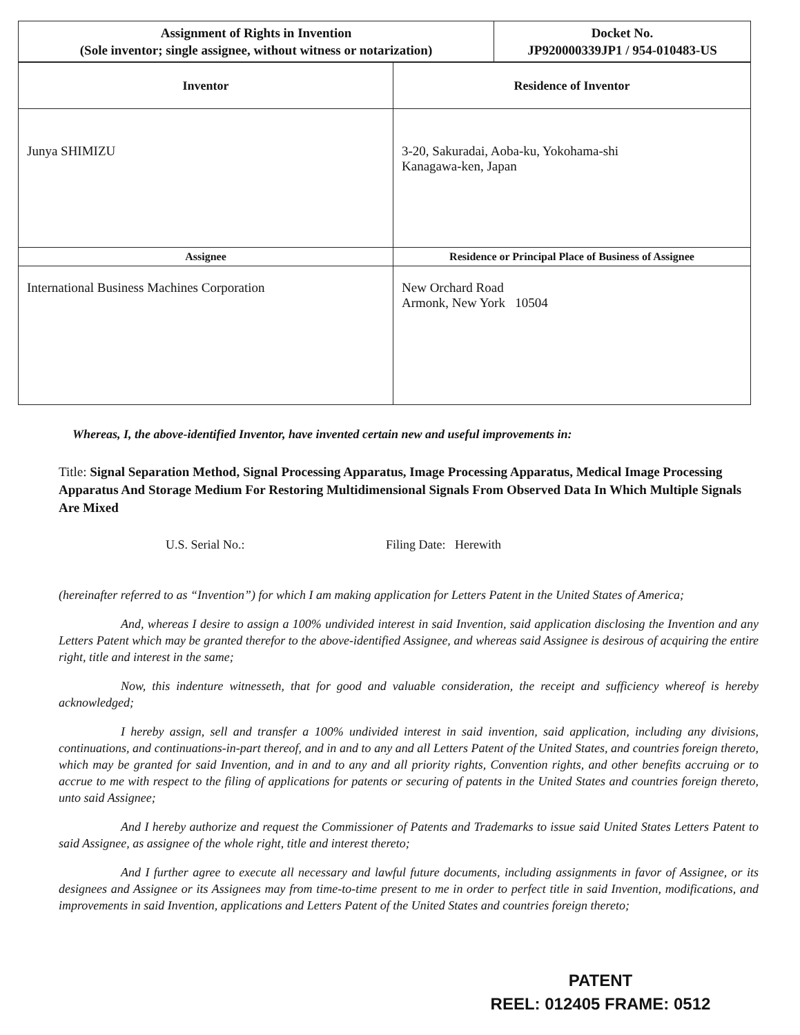| Assignment of Rights in Invention (Sole inventor; single assignee, without witness or notarization) | Docket No. JP920000339JP1 / 954-010483-US |
| --- | --- |
| Inventor | Residence of Inventor |
| --- | --- |
| Junya SHIMIZU | 3-20, Sakuradai, Aoba-ku, Yokohama-shi Kanagawa-ken, Japan |
| Assignee | Residence or Principal Place of Business of Assignee |
| International Business Machines Corporation | New Orchard Road Armonk, New York 10504 |
Whereas, I, the above-identified Inventor, have invented certain new and useful improvements in:
Title: Signal Separation Method, Signal Processing Apparatus, Image Processing Apparatus, Medical Image Processing Apparatus And Storage Medium For Restoring Multidimensional Signals From Observed Data In Which Multiple Signals Are Mixed
U.S. Serial No.: Filing Date: Herewith
(hereinafter referred to as “Invention”) for which I am making application for Letters Patent in the United States of America;
And, whereas I desire to assign a 100% undivided interest in said Invention, said application disclosing the Invention and any Letters Patent which may be granted therefor to the above-identified Assignee, and whereas said Assignee is desirous of acquiring the entire right, title and interest in the same;
Now, this indenture witnesseth, that for good and valuable consideration, the receipt and sufficiency whereof is hereby acknowledged;
I hereby assign, sell and transfer a 100% undivided interest in said invention, said application, including any divisions, continuations, and continuations-in-part thereof, and in and to any and all Letters Patent of the United States, and countries foreign thereto, which may be granted for said Invention, and in and to any and all priority rights, Convention rights, and other benefits accruing or to accrue to me with respect to the filing of applications for patents or securing of patents in the United States and countries foreign thereto, unto said Assignee;
And I hereby authorize and request the Commissioner of Patents and Trademarks to issue said United States Letters Patent to said Assignee, as assignee of the whole right, title and interest thereto;
And I further agree to execute all necessary and lawful future documents, including assignments in favor of Assignee, or its designees and Assignee or its Assignees may from time-to-time present to me in order to perfect title in said Invention, modifications, and improvements in said Invention, applications and Letters Patent of the United States and countries foreign thereto;
PATENT
REEL: 012405 FRAME: 0512